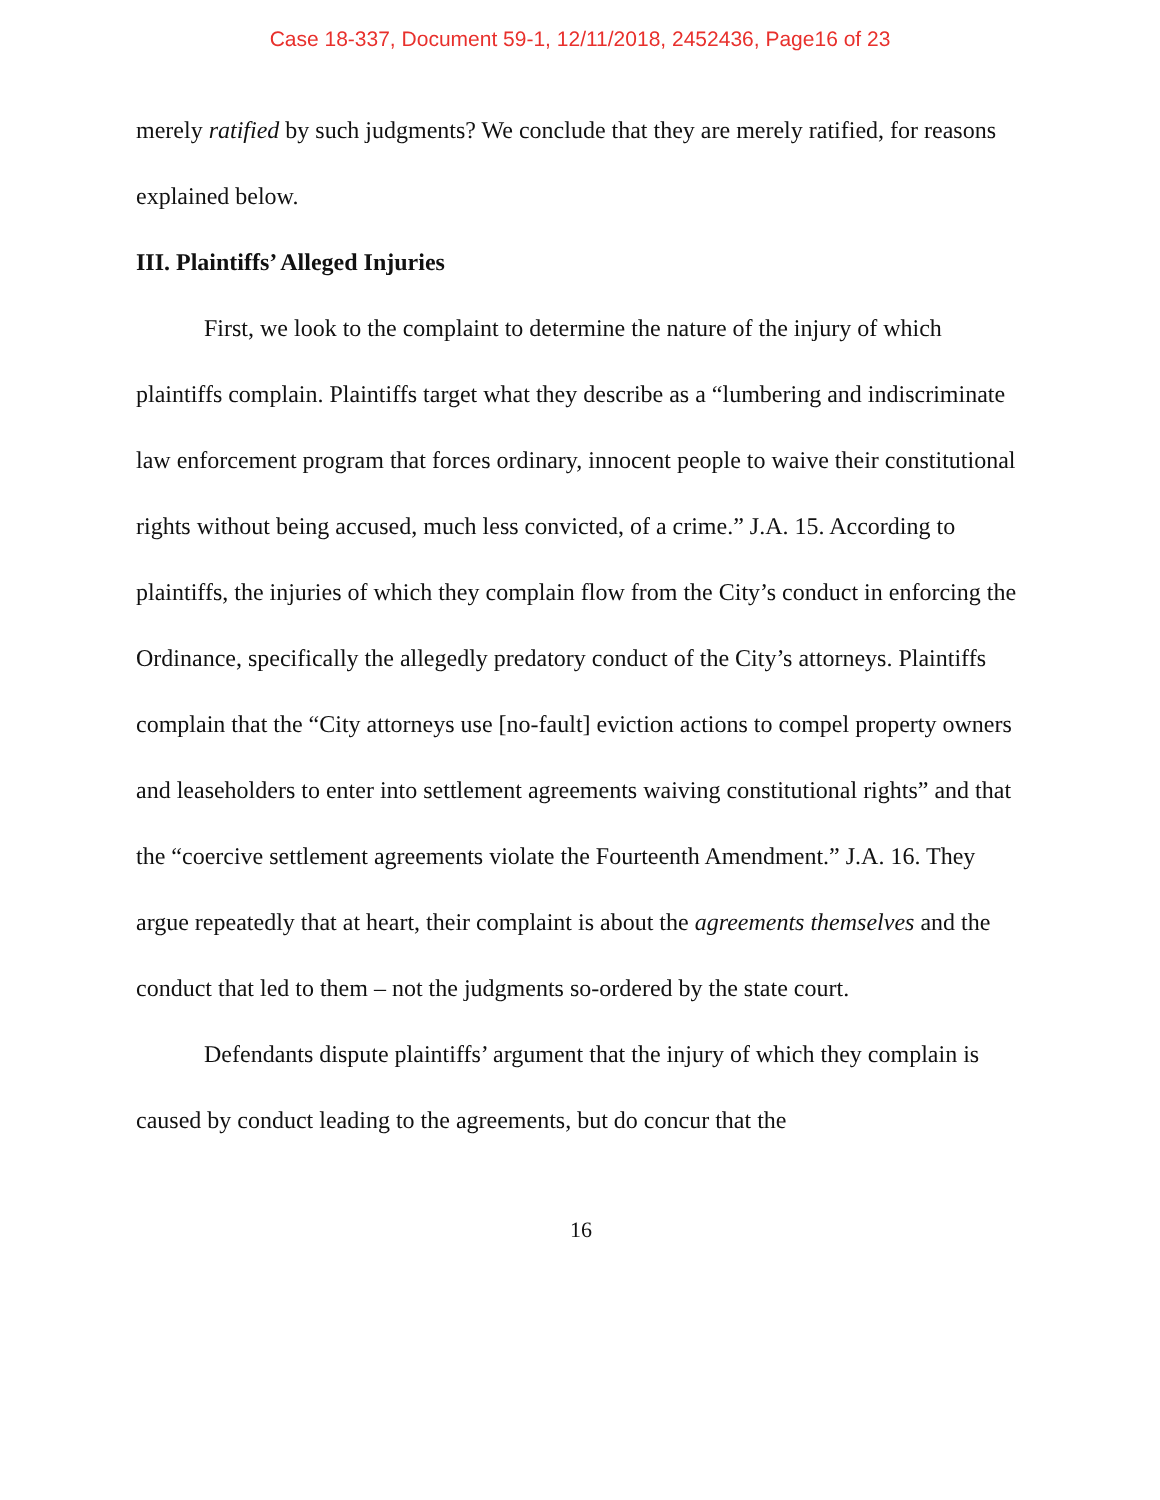Case 18-337, Document 59-1, 12/11/2018, 2452436, Page16 of 23
merely ratified by such judgments? We conclude that they are merely ratified, for reasons explained below.
III. Plaintiffs’ Alleged Injuries
First, we look to the complaint to determine the nature of the injury of which plaintiffs complain. Plaintiffs target what they describe as a “lumbering and indiscriminate law enforcement program that forces ordinary, innocent people to waive their constitutional rights without being accused, much less convicted, of a crime.” J.A. 15. According to plaintiffs, the injuries of which they complain flow from the City’s conduct in enforcing the Ordinance, specifically the allegedly predatory conduct of the City’s attorneys. Plaintiffs complain that the “City attorneys use [no-fault] eviction actions to compel property owners and leaseholders to enter into settlement agreements waiving constitutional rights” and that the “coercive settlement agreements violate the Fourteenth Amendment.” J.A. 16. They argue repeatedly that at heart, their complaint is about the agreements themselves and the conduct that led to them – not the judgments so-ordered by the state court.
Defendants dispute plaintiffs’ argument that the injury of which they complain is caused by conduct leading to the agreements, but do concur that the
16